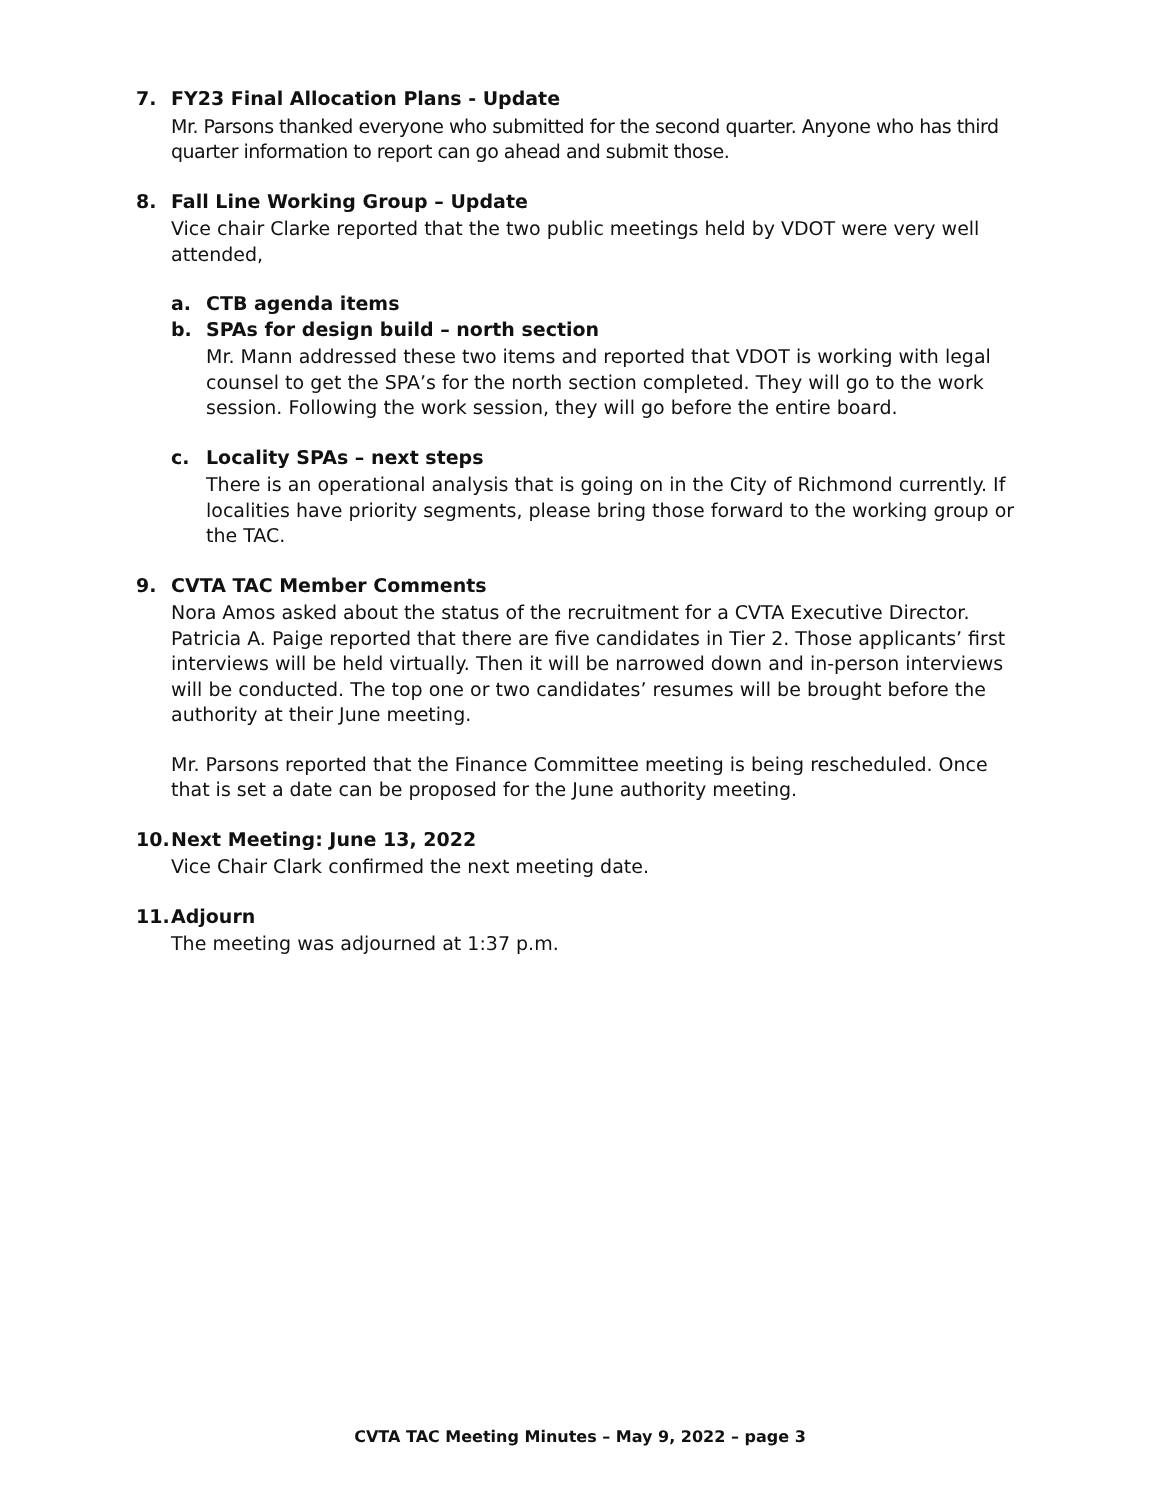7. FY23 Final Allocation Plans - Update
Mr. Parsons thanked everyone who submitted for the second quarter. Anyone who has third quarter information to report can go ahead and submit those.
8. Fall Line Working Group – Update
Vice chair Clarke reported that the two public meetings held by VDOT were very well attended,
a. CTB agenda items
b. SPAs for design build – north section
Mr. Mann addressed these two items and reported that VDOT is working with legal counsel to get the SPA’s for the north section completed. They will go to the work session. Following the work session, they will go before the entire board.
c. Locality SPAs – next steps
There is an operational analysis that is going on in the City of Richmond currently. If localities have priority segments, please bring those forward to the working group or the TAC.
9. CVTA TAC Member Comments
Nora Amos asked about the status of the recruitment for a CVTA Executive Director. Patricia A. Paige reported that there are five candidates in Tier 2. Those applicants’ first interviews will be held virtually. Then it will be narrowed down and in-person interviews will be conducted. The top one or two candidates’ resumes will be brought before the authority at their June meeting.
Mr. Parsons reported that the Finance Committee meeting is being rescheduled. Once that is set a date can be proposed for the June authority meeting.
10. Next Meeting: June 13, 2022
Vice Chair Clark confirmed the next meeting date.
11. Adjourn
The meeting was adjourned at 1:37 p.m.
CVTA TAC Meeting Minutes – May 9, 2022 – page 3